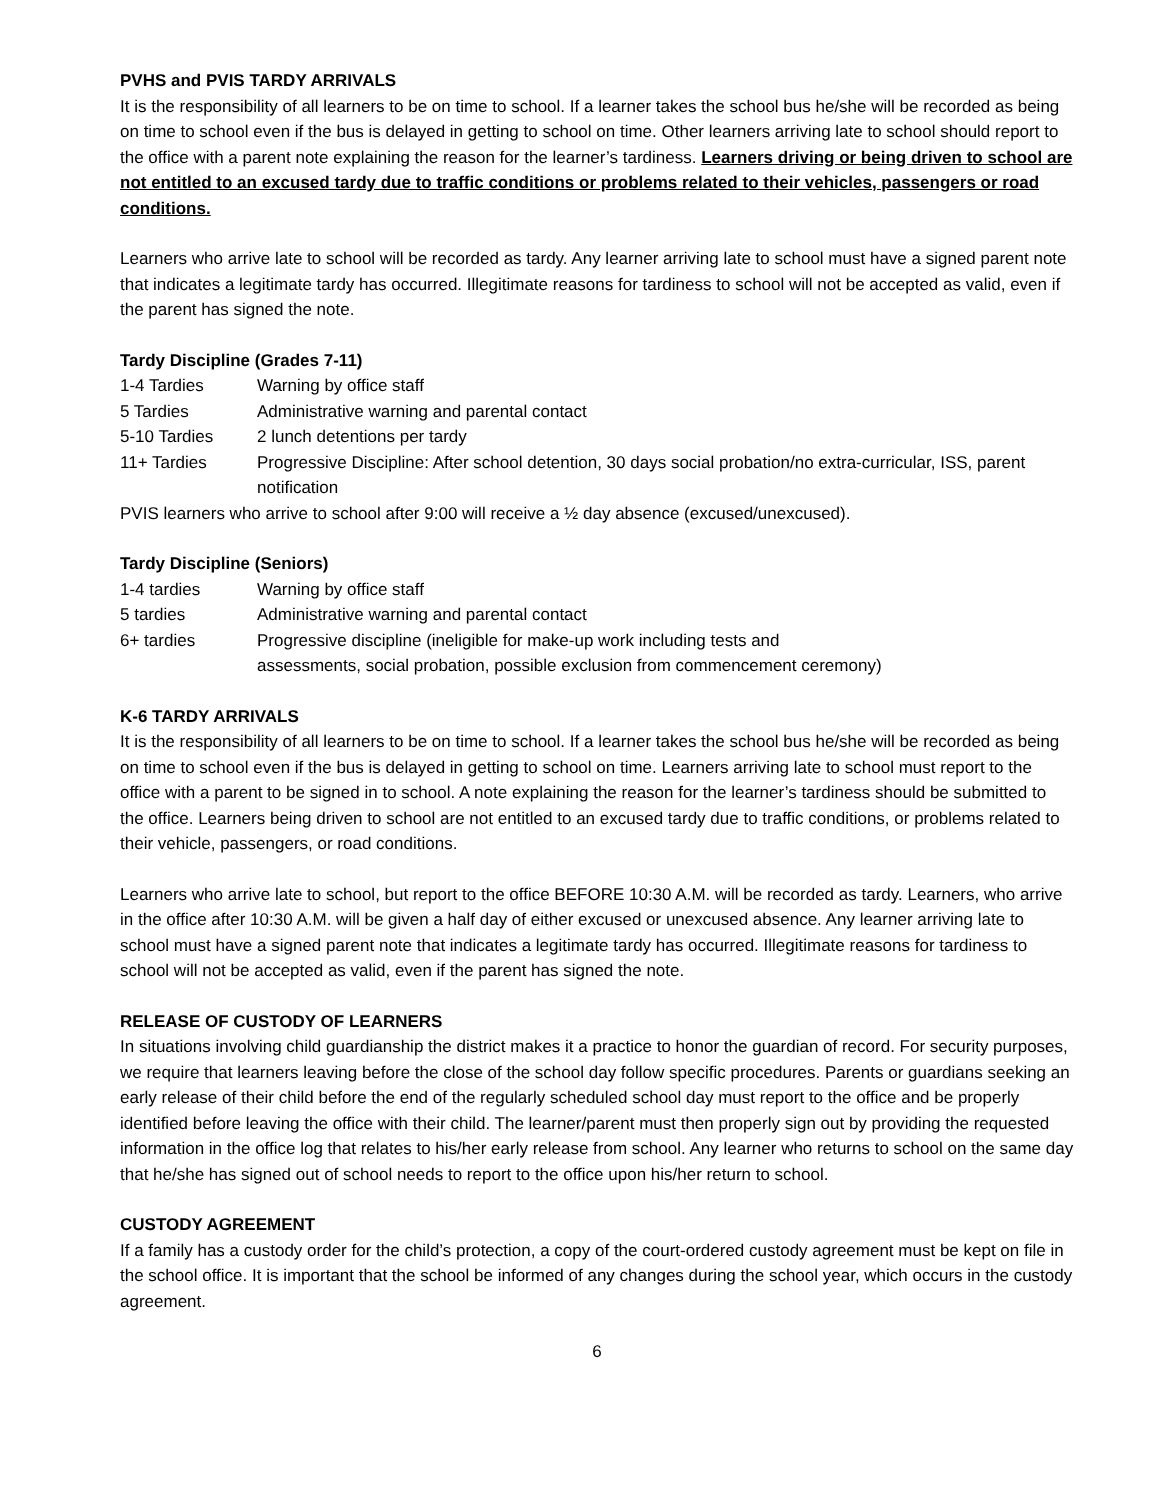PVHS and PVIS TARDY ARRIVALS
It is the responsibility of all learners to be on time to school. If a learner takes the school bus he/she will be recorded as being on time to school even if the bus is delayed in getting to school on time. Other learners arriving late to school should report to the office with a parent note explaining the reason for the learner’s tardiness. Learners driving or being driven to school are not entitled to an excused tardy due to traffic conditions or problems related to their vehicles, passengers or road conditions.
Learners who arrive late to school will be recorded as tardy. Any learner arriving late to school must have a signed parent note that indicates a legitimate tardy has occurred. Illegitimate reasons for tardiness to school will not be accepted as valid, even if the parent has signed the note.
Tardy Discipline (Grades 7-11)
| 1-4 Tardies | Warning by office staff |
| 5 Tardies | Administrative warning and parental contact |
| 5-10 Tardies | 2 lunch detentions per tardy |
| 11+ Tardies | Progressive Discipline: After school detention, 30 days social probation/no extra-curricular, ISS, parent notification |
PVIS learners who arrive to school after 9:00 will receive a ½ day absence (excused/unexcused).
Tardy Discipline (Seniors)
| 1-4 tardies | Warning by office staff |
| 5 tardies | Administrative warning and parental contact |
| 6+ tardies | Progressive discipline (ineligible for make-up work including tests and assessments, social probation, possible exclusion from commencement ceremony) |
K-6 TARDY ARRIVALS
It is the responsibility of all learners to be on time to school. If a learner takes the school bus he/she will be recorded as being on time to school even if the bus is delayed in getting to school on time. Learners arriving late to school must report to the office with a parent to be signed in to school. A note explaining the reason for the learner’s tardiness should be submitted to the office. Learners being driven to school are not entitled to an excused tardy due to traffic conditions, or problems related to their vehicle, passengers, or road conditions.
Learners who arrive late to school, but report to the office BEFORE 10:30 A.M. will be recorded as tardy. Learners, who arrive in the office after 10:30 A.M. will be given a half day of either excused or unexcused absence. Any learner arriving late to school must have a signed parent note that indicates a legitimate tardy has occurred. Illegitimate reasons for tardiness to school will not be accepted as valid, even if the parent has signed the note.
RELEASE OF CUSTODY OF LEARNERS
In situations involving child guardianship the district makes it a practice to honor the guardian of record. For security purposes, we require that learners leaving before the close of the school day follow specific procedures. Parents or guardians seeking an early release of their child before the end of the regularly scheduled school day must report to the office and be properly identified before leaving the office with their child. The learner/parent must then properly sign out by providing the requested information in the office log that relates to his/her early release from school. Any learner who returns to school on the same day that he/she has signed out of school needs to report to the office upon his/her return to school.
CUSTODY AGREEMENT
If a family has a custody order for the child’s protection, a copy of the court-ordered custody agreement must be kept on file in the school office. It is important that the school be informed of any changes during the school year, which occurs in the custody agreement.
6